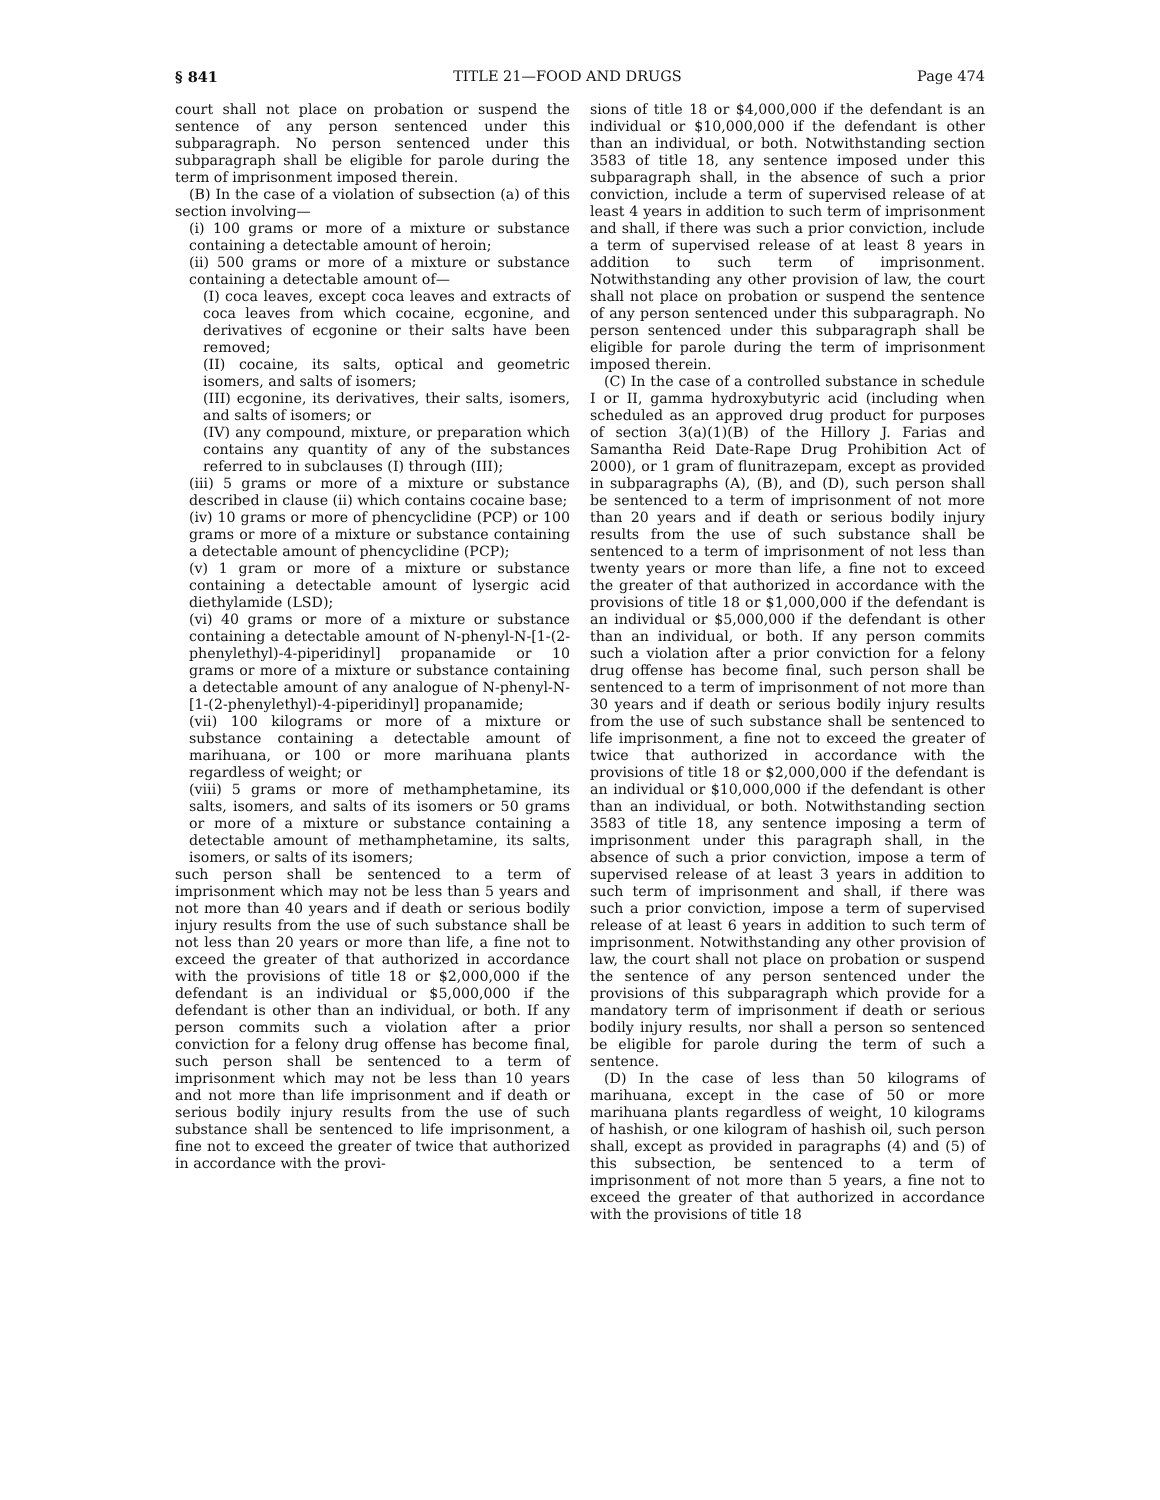§ 841 TITLE 21—FOOD AND DRUGS Page 474
court shall not place on probation or suspend the sentence of any person sentenced under this subparagraph. No person sentenced under this subparagraph shall be eligible for parole during the term of imprisonment imposed therein.
(B) In the case of a violation of subsection (a) of this section involving—
(i) 100 grams or more of a mixture or substance containing a detectable amount of heroin;
(ii) 500 grams or more of a mixture or substance containing a detectable amount of—
(I) coca leaves, except coca leaves and extracts of coca leaves from which cocaine, ecgonine, and derivatives of ecgonine or their salts have been removed;
(II) cocaine, its salts, optical and geometric isomers, and salts of isomers;
(III) ecgonine, its derivatives, their salts, isomers, and salts of isomers; or
(IV) any compound, mixture, or preparation which contains any quantity of any of the substances referred to in subclauses (I) through (III);
(iii) 5 grams or more of a mixture or substance described in clause (ii) which contains cocaine base;
(iv) 10 grams or more of phencyclidine (PCP) or 100 grams or more of a mixture or substance containing a detectable amount of phencyclidine (PCP);
(v) 1 gram or more of a mixture or substance containing a detectable amount of lysergic acid diethylamide (LSD);
(vi) 40 grams or more of a mixture or substance containing a detectable amount of N-phenyl-N-[1-(2-phenylethyl)-4-piperidinyl] propanamide or 10 grams or more of a mixture or substance containing a detectable amount of any analogue of N-phenyl-N-[1-(2-phenylethyl)-4-piperidinyl] propanamide;
(vii) 100 kilograms or more of a mixture or substance containing a detectable amount of marihuana, or 100 or more marihuana plants regardless of weight; or
(viii) 5 grams or more of methamphetamine, its salts, isomers, and salts of its isomers or 50 grams or more of a mixture or substance containing a detectable amount of methamphetamine, its salts, isomers, or salts of its isomers;
such person shall be sentenced to a term of imprisonment which may not be less than 5 years and not more than 40 years and if death or serious bodily injury results from the use of such substance shall be not less than 20 years or more than life, a fine not to exceed the greater of that authorized in accordance with the provisions of title 18 or $2,000,000 if the defendant is an individual or $5,000,000 if the defendant is other than an individual, or both. If any person commits such a violation after a prior conviction for a felony drug offense has become final, such person shall be sentenced to a term of imprisonment which may not be less than 10 years and not more than life imprisonment and if death or serious bodily injury results from the use of such substance shall be sentenced to life imprisonment, a fine not to exceed the greater of twice that authorized in accordance with the provi-
sions of title 18 or $4,000,000 if the defendant is an individual or $10,000,000 if the defendant is other than an individual, or both. Notwithstanding section 3583 of title 18, any sentence imposed under this subparagraph shall, in the absence of such a prior conviction, include a term of supervised release of at least 4 years in addition to such term of imprisonment and shall, if there was such a prior conviction, include a term of supervised release of at least 8 years in addition to such term of imprisonment. Notwithstanding any other provision of law, the court shall not place on probation or suspend the sentence of any person sentenced under this subparagraph. No person sentenced under this subparagraph shall be eligible for parole during the term of imprisonment imposed therein.
(C) In the case of a controlled substance in schedule I or II, gamma hydroxybutyric acid (including when scheduled as an approved drug product for purposes of section 3(a)(1)(B) of the Hillory J. Farias and Samantha Reid Date-Rape Drug Prohibition Act of 2000), or 1 gram of flunitrazepam, except as provided in subparagraphs (A), (B), and (D), such person shall be sentenced to a term of imprisonment of not more than 20 years and if death or serious bodily injury results from the use of such substance shall be sentenced to a term of imprisonment of not less than twenty years or more than life, a fine not to exceed the greater of that authorized in accordance with the provisions of title 18 or $1,000,000 if the defendant is an individual or $5,000,000 if the defendant is other than an individual, or both. If any person commits such a violation after a prior conviction for a felony drug offense has become final, such person shall be sentenced to a term of imprisonment of not more than 30 years and if death or serious bodily injury results from the use of such substance shall be sentenced to life imprisonment, a fine not to exceed the greater of twice that authorized in accordance with the provisions of title 18 or $2,000,000 if the defendant is an individual or $10,000,000 if the defendant is other than an individual, or both. Notwithstanding section 3583 of title 18, any sentence imposing a term of imprisonment under this paragraph shall, in the absence of such a prior conviction, impose a term of supervised release of at least 3 years in addition to such term of imprisonment and shall, if there was such a prior conviction, impose a term of supervised release of at least 6 years in addition to such term of imprisonment. Notwithstanding any other provision of law, the court shall not place on probation or suspend the sentence of any person sentenced under the provisions of this subparagraph which provide for a mandatory term of imprisonment if death or serious bodily injury results, nor shall a person so sentenced be eligible for parole during the term of such a sentence.
(D) In the case of less than 50 kilograms of marihuana, except in the case of 50 or more marihuana plants regardless of weight, 10 kilograms of hashish, or one kilogram of hashish oil, such person shall, except as provided in paragraphs (4) and (5) of this subsection, be sentenced to a term of imprisonment of not more than 5 years, a fine not to exceed the greater of that authorized in accordance with the provisions of title 18